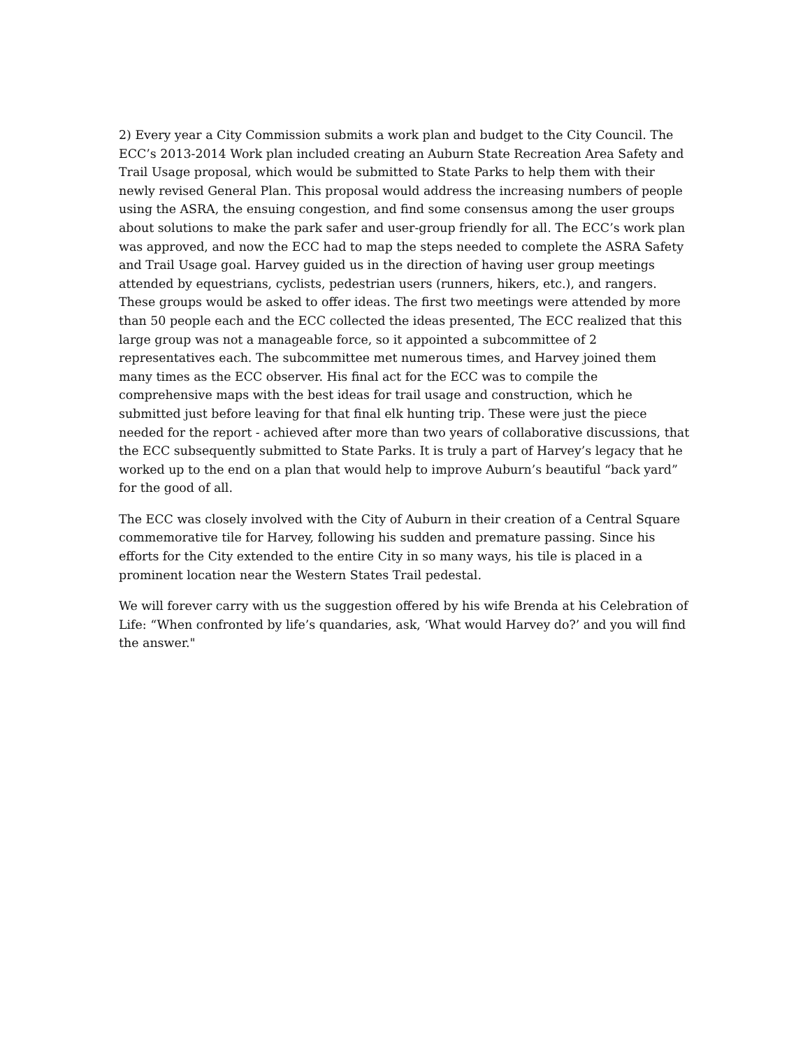2) Every year a City Commission submits a work plan and budget to the City Council. The ECC’s 2013-2014 Work plan included creating an Auburn State Recreation Area Safety and Trail Usage proposal, which would be submitted to State Parks to help them with their newly revised General Plan. This proposal would address the increasing numbers of people using the ASRA, the ensuing congestion, and find some consensus among the user groups about solutions to make the park safer and user-group friendly for all. The ECC’s work plan was approved, and now the ECC had to map the steps needed to complete the ASRA Safety and Trail Usage goal. Harvey guided us in the direction of having user group meetings attended by equestrians, cyclists, pedestrian users (runners, hikers, etc.), and rangers. These groups would be asked to offer ideas. The first two meetings were attended by more than 50 people each and the ECC collected the ideas presented, The ECC realized that this large group was not a manageable force, so it appointed a subcommittee of 2 representatives each. The subcommittee met numerous times, and Harvey joined them many times as the ECC observer. His final act for the ECC was to compile the comprehensive maps with the best ideas for trail usage and construction, which he submitted just before leaving for that final elk hunting trip. These were just the piece needed for the report - achieved after more than two years of collaborative discussions, that the ECC subsequently submitted to State Parks. It is truly a part of Harvey’s legacy that he worked up to the end on a plan that would help to improve Auburn’s beautiful “back yard” for the good of all.
The ECC was closely involved with the City of Auburn in their creation of a Central Square commemorative tile for Harvey, following his sudden and premature passing. Since his efforts for the City extended to the entire City in so many ways, his tile is placed in a prominent location near the Western States Trail pedestal.
We will forever carry with us the suggestion offered by his wife Brenda at his Celebration of Life: “When confronted by life’s quandaries, ask, ‘What would Harvey do?’ and you will find the answer."